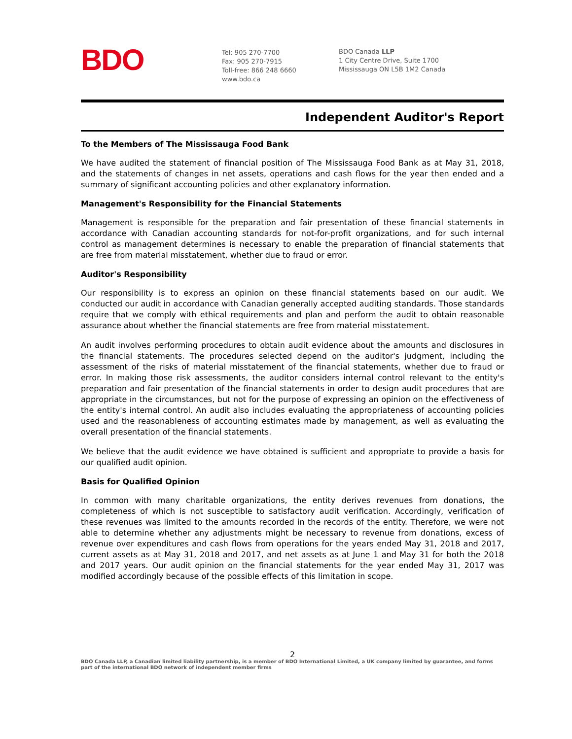BDO
Tel: 905 270-7700
Fax: 905 270-7915
Toll-free: 866 248 6660
www.bdo.ca
BDO Canada LLP
1 City Centre Drive, Suite 1700
Mississauga ON L5B 1M2 Canada
Independent Auditor's Report
To the Members of The Mississauga Food Bank
We have audited the statement of financial position of The Mississauga Food Bank as at May 31, 2018, and the statements of changes in net assets, operations and cash flows for the year then ended and a summary of significant accounting policies and other explanatory information.
Management's Responsibility for the Financial Statements
Management is responsible for the preparation and fair presentation of these financial statements in accordance with Canadian accounting standards for not-for-profit organizations, and for such internal control as management determines is necessary to enable the preparation of financial statements that are free from material misstatement, whether due to fraud or error.
Auditor's Responsibility
Our responsibility is to express an opinion on these financial statements based on our audit. We conducted our audit in accordance with Canadian generally accepted auditing standards. Those standards require that we comply with ethical requirements and plan and perform the audit to obtain reasonable assurance about whether the financial statements are free from material misstatement.
An audit involves performing procedures to obtain audit evidence about the amounts and disclosures in the financial statements. The procedures selected depend on the auditor's judgment, including the assessment of the risks of material misstatement of the financial statements, whether due to fraud or error. In making those risk assessments, the auditor considers internal control relevant to the entity's preparation and fair presentation of the financial statements in order to design audit procedures that are appropriate in the circumstances, but not for the purpose of expressing an opinion on the effectiveness of the entity's internal control. An audit also includes evaluating the appropriateness of accounting policies used and the reasonableness of accounting estimates made by management, as well as evaluating the overall presentation of the financial statements.
We believe that the audit evidence we have obtained is sufficient and appropriate to provide a basis for our qualified audit opinion.
Basis for Qualified Opinion
In common with many charitable organizations, the entity derives revenues from donations, the completeness of which is not susceptible to satisfactory audit verification. Accordingly, verification of these revenues was limited to the amounts recorded in the records of the entity. Therefore, we were not able to determine whether any adjustments might be necessary to revenue from donations, excess of revenue over expenditures and cash flows from operations for the years ended May 31, 2018 and 2017, current assets as at May 31, 2018 and 2017, and net assets as at June 1 and May 31 for both the 2018 and 2017 years. Our audit opinion on the financial statements for the year ended May 31, 2017 was modified accordingly because of the possible effects of this limitation in scope.
2
BDO Canada LLP, a Canadian limited liability partnership, is a member of BDO International Limited, a UK company limited by guarantee, and forms part of the international BDO network of independent member firms